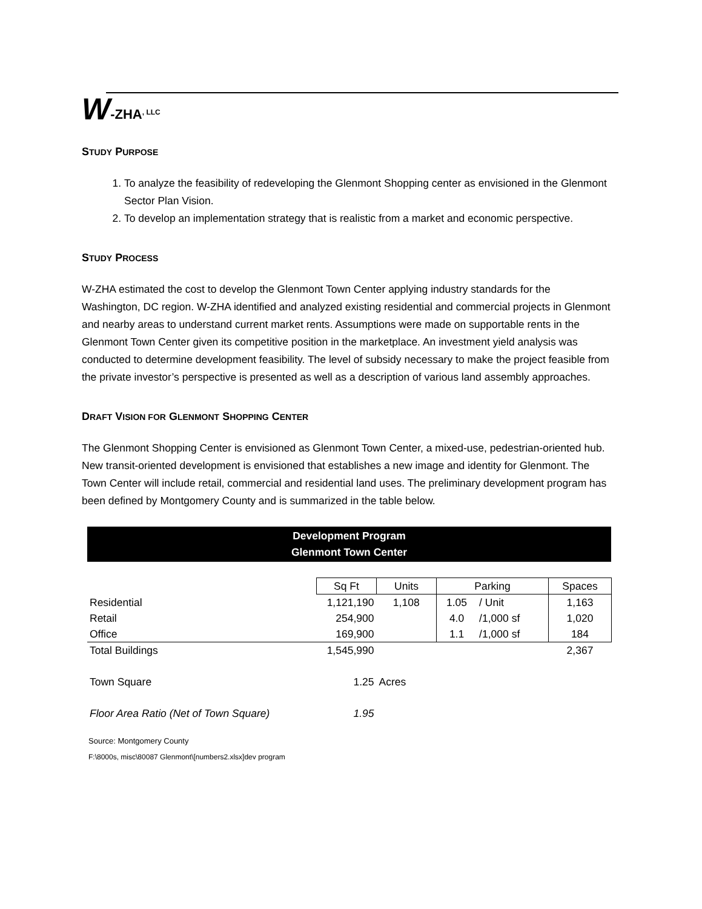W -ZHA, LLC
STUDY PURPOSE
1. To analyze the feasibility of redeveloping the Glenmont Shopping center as envisioned in the Glenmont Sector Plan Vision.
2. To develop an implementation strategy that is realistic from a market and economic perspective.
STUDY PROCESS
W-ZHA estimated the cost to develop the Glenmont Town Center applying industry standards for the Washington, DC region. W-ZHA identified and analyzed existing residential and commercial projects in Glenmont and nearby areas to understand current market rents. Assumptions were made on supportable rents in the Glenmont Town Center given its competitive position in the marketplace. An investment yield analysis was conducted to determine development feasibility. The level of subsidy necessary to make the project feasible from the private investor’s perspective is presented as well as a description of various land assembly approaches.
DRAFT VISION FOR GLENMONT SHOPPING CENTER
The Glenmont Shopping Center is envisioned as Glenmont Town Center, a mixed-use, pedestrian-oriented hub. New transit-oriented development is envisioned that establishes a new image and identity for Glenmont. The Town Center will include retail, commercial and residential land uses. The preliminary development program has been defined by Montgomery County and is summarized in the table below.
Development Program
Glenmont Town Center
| | Sq Ft | Units | Parking | | Spaces |
| --- | --- | --- | --- | --- | --- |
| Residential | 1,121,190 | 1,108 | 1.05 | / Unit | 1,163 |
| Retail | 254,900 | | 4.0 | /1,000 sf | 1,020 |
| Office | 169,900 | | 1.1 | /1,000 sf | 184 |
| Total Buildings | 1,545,990 | | | | 2,367 |
| Town Square | 1.25 | Acres | | | |
| Floor Area Ratio (Net of Town Square) | 1.95 | | | | |
Source: Montgomery County
F:\8000s, misc\80087 Glenmont\[numbers2.xlsx]dev program